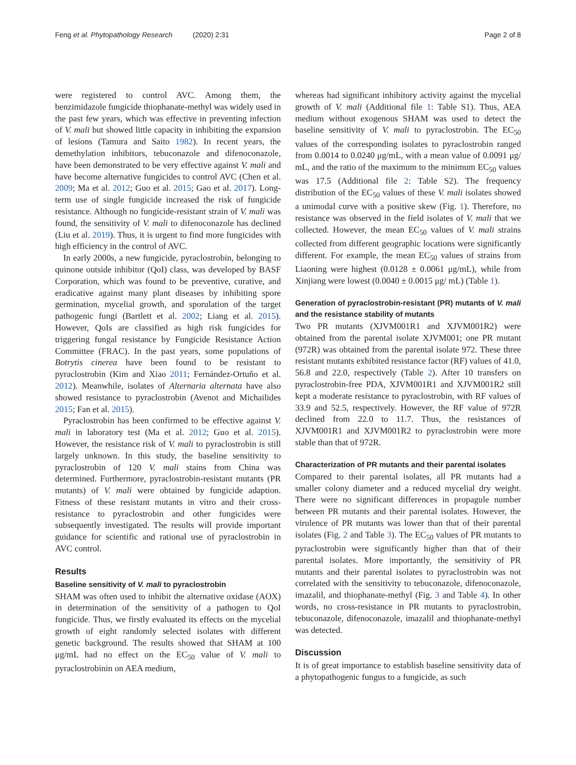Feng et al. Phytopathology Research
(2020) 2:31 Page 2 of 8
were registered to control AVC. Among them, the benzimidazole fungicide thiophanate-methyl was widely used in the past few years, which was effective in preventing infection of V. mali but showed little capacity in inhibiting the expansion of lesions (Tamura and Saito 1982). In recent years, the demethylation inhibitors, tebuconazole and difenoconazole, have been demonstrated to be very effective against V. mali and have become alternative fungicides to control AVC (Chen et al. 2009; Ma et al. 2012; Guo et al. 2015; Gao et al. 2017). Long-term use of single fungicide increased the risk of fungicide resistance. Although no fungicide-resistant strain of V. mali was found, the sensitivity of V. mali to difenoconazole has declined (Liu et al. 2019). Thus, it is urgent to find more fungicides with high efficiency in the control of AVC.
In early 2000s, a new fungicide, pyraclostrobin, belonging to quinone outside inhibitor (QoI) class, was developed by BASF Corporation, which was found to be preventive, curative, and eradicative against many plant diseases by inhibiting spore germination, mycelial growth, and sporulation of the target pathogenic fungi (Bartlett et al. 2002; Liang et al. 2015). However, QoIs are classified as high risk fungicides for triggering fungal resistance by Fungicide Resistance Action Committee (FRAC). In the past years, some populations of Botrytis cinerea have been found to be resistant to pyraclostrobin (Kim and Xiao 2011; Fernández-Ortuño et al. 2012). Meanwhile, isolates of Alternaria alternata have also showed resistance to pyraclostrobin (Avenot and Michailides 2015; Fan et al. 2015).
Pyraclostrobin has been confirmed to be effective against V. mali in laboratory test (Ma et al. 2012; Guo et al. 2015). However, the resistance risk of V. mali to pyraclostrobin is still largely unknown. In this study, the baseline sensitivity to pyraclostrobin of 120 V. mali stains from China was determined. Furthermore, pyraclostrobin-resistant mutants (PR mutants) of V. mali were obtained by fungicide adaption. Fitness of these resistant mutants in vitro and their cross-resistance to pyraclostrobin and other fungicides were subsequently investigated. The results will provide important guidance for scientific and rational use of pyraclostrobin in AVC control.
Results
Baseline sensitivity of V. mali to pyraclostrobin
SHAM was often used to inhibit the alternative oxidase (AOX) in determination of the sensitivity of a pathogen to QoI fungicide. Thus, we firstly evaluated its effects on the mycelial growth of eight randomly selected isolates with different genetic background. The results showed that SHAM at 100 μg/mL had no effect on the EC<sub>50</sub> value of V. mali to pyraclostrobinin on AEA medium,
whereas had significant inhibitory activity against the mycelial growth of V. mali (Additional file 1: Table S1). Thus, AEA medium without exogenous SHAM was used to detect the baseline sensitivity of V. mali to pyraclostrobin. The EC<sub>50</sub> values of the corresponding isolates to pyraclostrobin ranged from 0.0014 to 0.0240 μg/mL, with a mean value of 0.0091 μg/ mL, and the ratio of the maximum to the minimum EC<sub>50</sub> values was 17.5 (Additional file 2: Table S2). The frequency distribution of the EC<sub>50</sub> values of these V. mali isolates showed a unimodal curve with a positive skew (Fig. 1). Therefore, no resistance was observed in the field isolates of V. mali that we collected. However, the mean EC<sub>50</sub> values of V. mali strains collected from different geographic locations were significantly different. For example, the mean EC<sub>50</sub> values of strains from Liaoning were highest (0.0128 ± 0.0061 μg/mL), while from Xinjiang were lowest (0.0040 ± 0.0015 μg/ mL) (Table 1).
Generation of pyraclostrobin-resistant (PR) mutants of V. mali and the resistance stability of mutants
Two PR mutants (XJVM001R1 and XJVM001R2) were obtained from the parental isolate XJVM001; one PR mutant (972R) was obtained from the parental isolate 972. These three resistant mutants exhibited resistance factor (RF) values of 41.0, 56.8 and 22.0, respectively (Table 2). After 10 transfers on pyraclostrobin-free PDA, XJVM001R1 and XJVM001R2 still kept a moderate resistance to pyraclostrobin, with RF values of 33.9 and 52.5, respectively. However, the RF value of 972R declined from 22.0 to 11.7. Thus, the resistances of XJVM001R1 and XJVM001R2 to pyraclostrobin were more stable than that of 972R.
Characterization of PR mutants and their parental isolates
Compared to their parental isolates, all PR mutants had a smaller colony diameter and a reduced mycelial dry weight. There were no significant differences in propagule number between PR mutants and their parental isolates. However, the virulence of PR mutants was lower than that of their parental isolates (Fig. 2 and Table 3). The EC<sub>50</sub> values of PR mutants to pyraclostrobin were significantly higher than that of their parental isolates. More importantly, the sensitivity of PR mutants and their parental isolates to pyraclostrobin was not correlated with the sensitivity to tebuconazole, difenoconazole, imazalil, and thiophanate-methyl (Fig. 3 and Table 4). In other words, no cross-resistance in PR mutants to pyraclostrobin, tebuconazole, difenoconazole, imazalil and thiophanate-methyl was detected.
Discussion
It is of great importance to establish baseline sensitivity data of a phytopathogenic fungus to a fungicide, as such